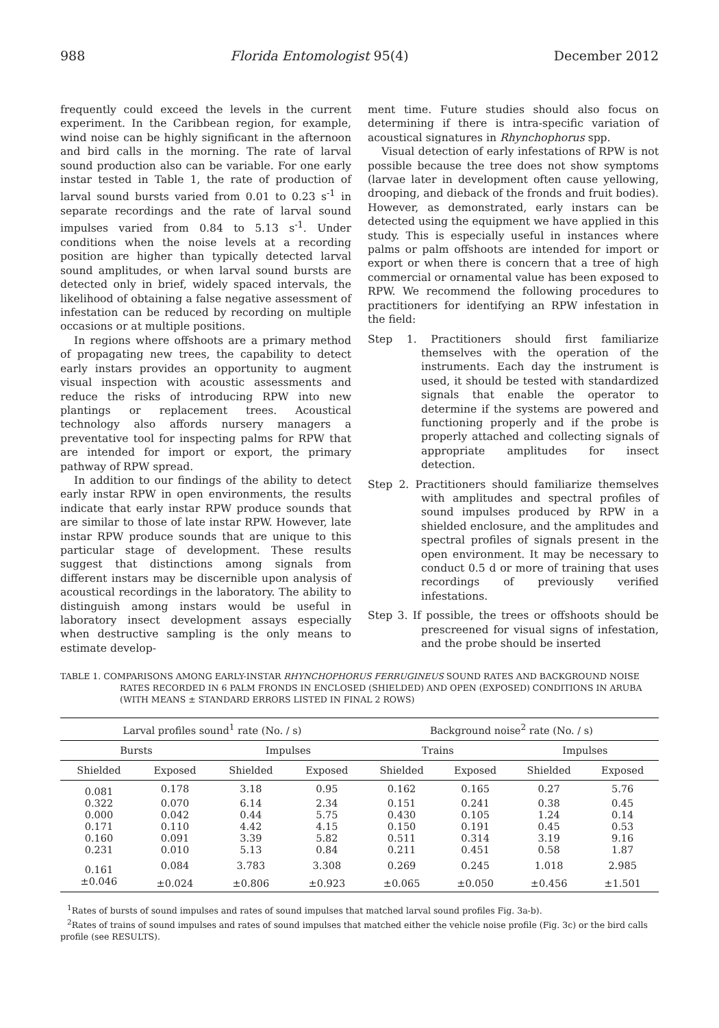988 Florida Entomologist 95(4) December 2012
frequently could exceed the levels in the current experiment. In the Caribbean region, for example, wind noise can be highly significant in the afternoon and bird calls in the morning. The rate of larval sound production also can be variable. For one early instar tested in Table 1, the rate of production of larval sound bursts varied from 0.01 to 0.23 s<sup>-1</sup> in separate recordings and the rate of larval sound impulses varied from 0.84 to 5.13 s<sup>-1</sup>. Under conditions when the noise levels at a recording position are higher than typically detected larval sound amplitudes, or when larval sound bursts are detected only in brief, widely spaced intervals, the likelihood of obtaining a false negative assessment of infestation can be reduced by recording on multiple occasions or at multiple positions.
In regions where offshoots are a primary method of propagating new trees, the capability to detect early instars provides an opportunity to augment visual inspection with acoustic assessments and reduce the risks of introducing RPW into new plantings or replacement trees. Acoustical technology also affords nursery managers a preventative tool for inspecting palms for RPW that are intended for import or export, the primary pathway of RPW spread.
In addition to our findings of the ability to detect early instar RPW in open environments, the results indicate that early instar RPW produce sounds that are similar to those of late instar RPW. However, late instar RPW produce sounds that are unique to this particular stage of development. These results suggest that distinctions among signals from different instars may be discernible upon analysis of acoustical recordings in the laboratory. The ability to distinguish among instars would be useful in laboratory insect development assays especially when destructive sampling is the only means to estimate develop-
ment time. Future studies should also focus on determining if there is intra-specific variation of acoustical signatures in Rhynchophorus spp.
Visual detection of early infestations of RPW is not possible because the tree does not show symptoms (larvae later in development often cause yellowing, drooping, and dieback of the fronds and fruit bodies). However, as demonstrated, early instars can be detected using the equipment we have applied in this study. This is especially useful in instances where palms or palm offshoots are intended for import or export or when there is concern that a tree of high commercial or ornamental value has been exposed to RPW. We recommend the following procedures to practitioners for identifying an RPW infestation in the field:
Step 1. Practitioners should first familiarize themselves with the operation of the instruments. Each day the instrument is used, it should be tested with standardized signals that enable the operator to determine if the systems are powered and functioning properly and if the probe is properly attached and collecting signals of appropriate amplitudes for insect detection.
Step 2. Practitioners should familiarize themselves with amplitudes and spectral profiles of sound impulses produced by RPW in a shielded enclosure, and the amplitudes and spectral profiles of signals present in the open environment. It may be necessary to conduct 0.5 d or more of training that uses recordings of previously verified infestations.
Step 3. If possible, the trees or offshoots should be prescreened for visual signs of infestation, and the probe should be inserted
TABLE 1. COMPARISONS AMONG EARLY-INSTAR RHYNCHOPHORUS FERRUGINEUS SOUND RATES AND BACKGROUND NOISE RATES RECORDED IN 6 PALM FRONDS IN ENCLOSED (SHIELDED) AND OPEN (EXPOSED) CONDITIONS IN ARUBA (WITH MEANS ± STANDARD ERRORS LISTED IN FINAL 2 ROWS)
| Larval profiles sound<sup>1</sup> rate (No. / s) | | | | Background noise<sup>2</sup> rate (No. / s) | | | |
| --- | --- | --- | --- | --- | --- | --- | --- |
| Bursts | | Impulses | | Trains | | Impulses | |
| Shielded | Exposed | Shielded | Exposed | Shielded | Exposed | Shielded | Exposed |
| 0.081 | 0.178 | 3.18 | 0.95 | 0.162 | 0.165 | 0.27 | 5.76 |
| 0.322 | 0.070 | 6.14 | 2.34 | 0.151 | 0.241 | 0.38 | 0.45 |
| 0.000 | 0.042 | 0.44 | 5.75 | 0.430 | 0.105 | 1.24 | 0.14 |
| 0.171 | 0.110 | 4.42 | 4.15 | 0.150 | 0.191 | 0.45 | 0.53 |
| 0.160 | 0.091 | 3.39 | 5.82 | 0.511 | 0.314 | 3.19 | 9.16 |
| 0.231 | 0.010 | 5.13 | 0.84 | 0.211 | 0.451 | 0.58 | 1.87 |
| 0.161 | 0.084 | 3.783 | 3.308 | 0.269 | 0.245 | 1.018 | 2.985 |
| ±0.046 | ±0.024 | ±0.806 | ±0.923 | ±0.065 | ±0.050 | ±0.456 | ±1.501 |
<sup>1</sup> Rates of bursts of sound impulses and rates of sound impulses that matched larval sound profiles Fig. 3a-b).
<sup>2</sup> Rates of trains of sound impulses and rates of sound impulses that matched either the vehicle noise profile (Fig. 3c) or the bird calls profile (see RESULTS).